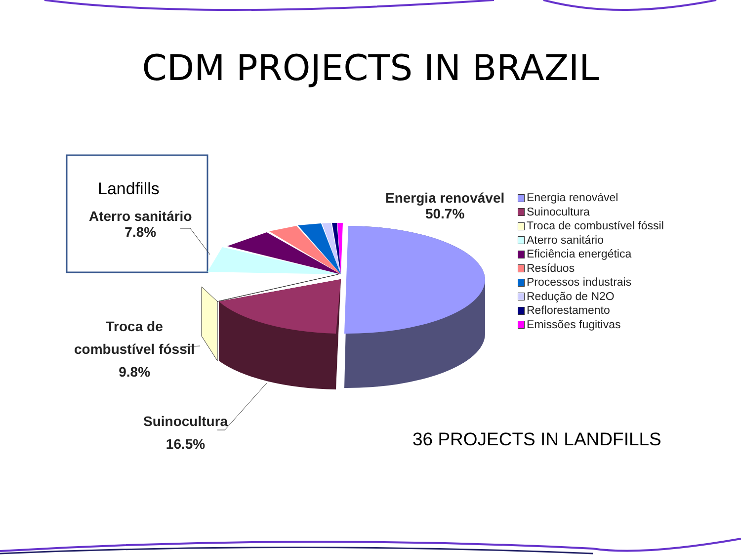CDM PROJECTS IN BRAZIL
Landfills
Aterro sanitário
7.8%
Energia renovável
50.7%
Troca de
combustível fóssil
9.8%
Suinocultura
16.5%
Energia renovável
Suinocultura
Troca de combustível fóssil
Aterro sanitário
Eficiência energética
Resíduos
Processos industrais
Redução de N2O
Reflorestamento
Emissões fugitivas
36 PROJECTS IN LANDFILLS